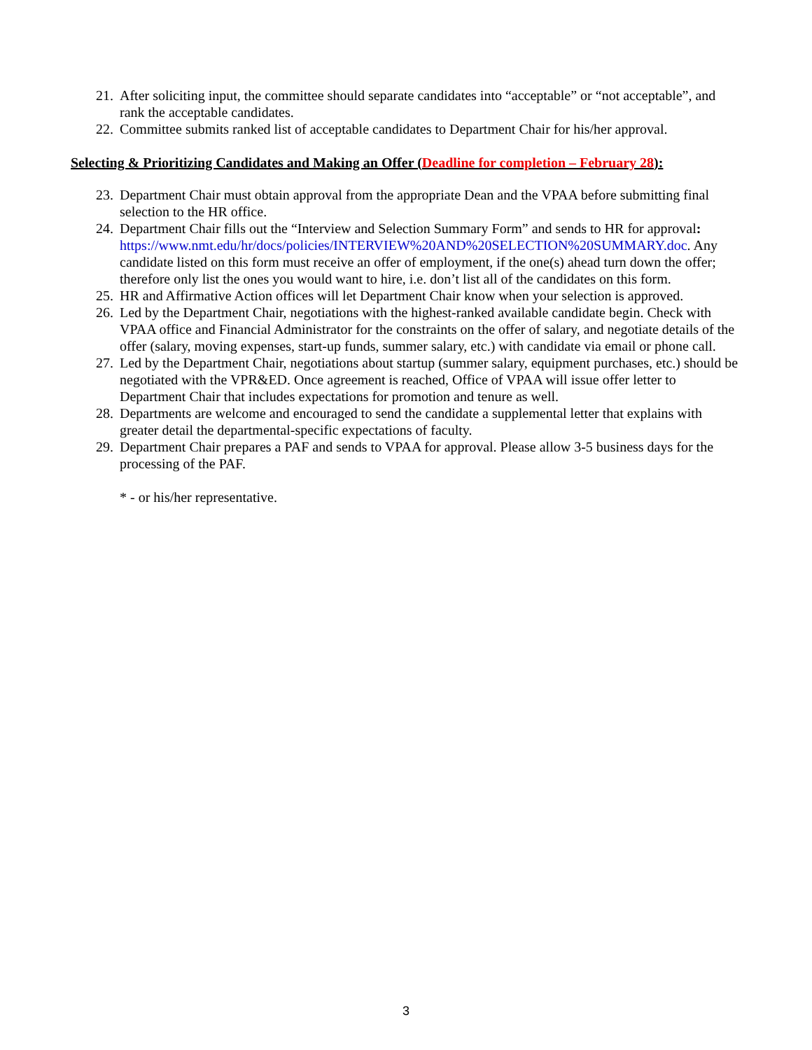21. After soliciting input, the committee should separate candidates into “acceptable” or “not acceptable”, and rank the acceptable candidates.
22. Committee submits ranked list of acceptable candidates to Department Chair for his/her approval.
Selecting & Prioritizing Candidates and Making an Offer (Deadline for completion – February 28):
23. Department Chair must obtain approval from the appropriate Dean and the VPAA before submitting final selection to the HR office.
24. Department Chair fills out the “Interview and Selection Summary Form” and sends to HR for approval: https://www.nmt.edu/hr/docs/policies/INTERVIEW%20AND%20SELECTION%20SUMMARY.doc. Any candidate listed on this form must receive an offer of employment, if the one(s) ahead turn down the offer; therefore only list the ones you would want to hire, i.e. don’t list all of the candidates on this form.
25. HR and Affirmative Action offices will let Department Chair know when your selection is approved.
26. Led by the Department Chair, negotiations with the highest-ranked available candidate begin. Check with VPAA office and Financial Administrator for the constraints on the offer of salary, and negotiate details of the offer (salary, moving expenses, start-up funds, summer salary, etc.) with candidate via email or phone call.
27. Led by the Department Chair, negotiations about startup (summer salary, equipment purchases, etc.) should be negotiated with the VPR&ED. Once agreement is reached, Office of VPAA will issue offer letter to Department Chair that includes expectations for promotion and tenure as well.
28. Departments are welcome and encouraged to send the candidate a supplemental letter that explains with greater detail the departmental-specific expectations of faculty.
29. Department Chair prepares a PAF and sends to VPAA for approval. Please allow 3-5 business days for the processing of the PAF.
* - or his/her representative.
3